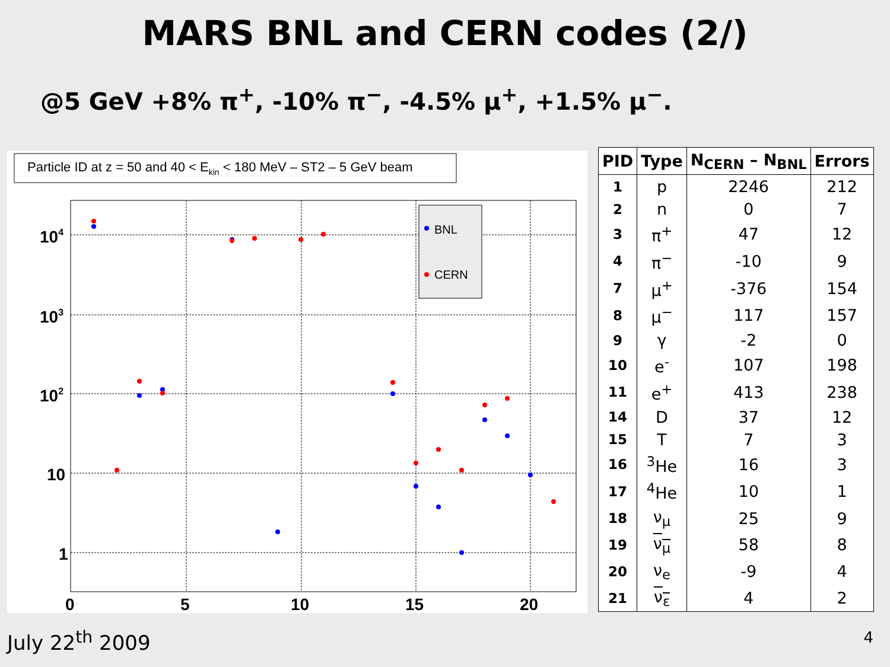MARS BNL and CERN codes (2/)
@5 GeV +8% π<sup>+</sup>, -10% π<sup>−</sup>, -4.5% μ<sup>+</sup>, +1.5% μ<sup>−</sup>.
Particle ID at z = 50 and 40 < Ekin < 180 MeV – ST2 – 5 GeV beam
BNL
CERN
104
103
102
10
1
0
5
10
15
20
| PID | Type | N<sub>CERN</sub> – N<sub>BNL</sub> | Errors |
| --- | --- | --- | --- |
| 1 | p | 2246 | 212 |
| 2 | n | 0 | 7 |
| 3 | π<sup>+</sup> | 47 | 12 |
| 4 | π<sup>−</sup> | -10 | 9 |
| 7 | μ<sup>+</sup> | -376 | 154 |
| 8 | μ<sup>−</sup> | 117 | 157 |
| 9 | γ | -2 | 0 |
| 10 | e<sup>-</sup> | 107 | 198 |
| 11 | e<sup>+</sup> | 413 | 238 |
| 14 | D | 37 | 12 |
| 15 | T | 7 | 3 |
| 16 | <sup>3</sup>He | 16 | 3 |
| 17 | <sup>4</sup>He | 10 | 1 |
| 18 | ν<sub>μ</sub> | 25 | 9 |
| 19 | ν<sub>μ</sub> | 58 | 8 |
| 20 | ν<sub>e</sub> | -9 | 4 |
| 21 | ν<sub>ε</sub> | 4 | 2 |
July 22<sup>th</sup> 2009 4